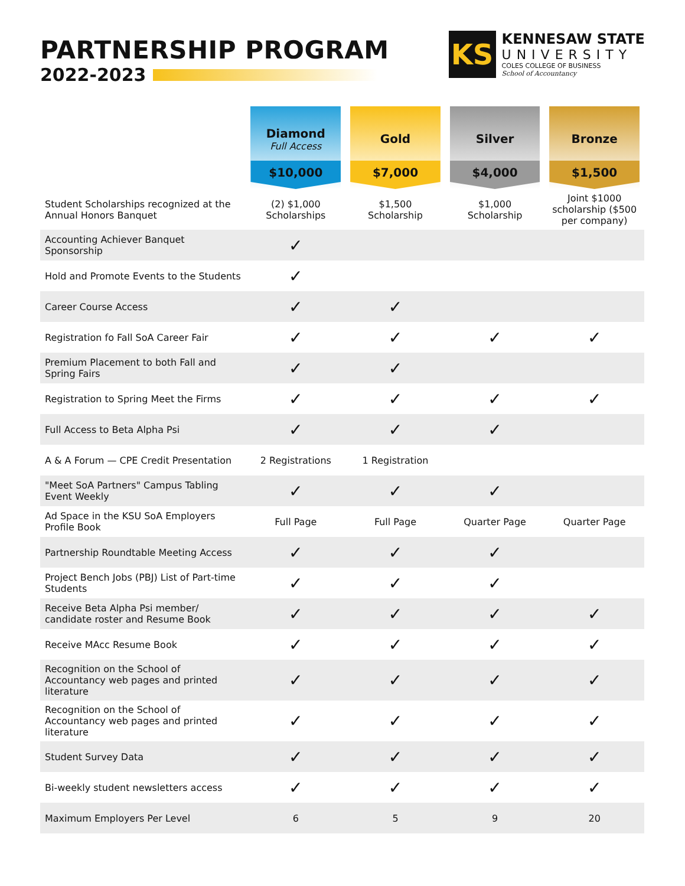PARTNERSHIP PROGRAM
2022-2023
KS
KENNESAW STATE
UNIVERSITY
COLES COLLEGE OF BUSINESS
School of Accountancy
| | Diamond Full Access $10,000 | Gold $7,000 | Silver $4,000 | Bronze $1,500 |
| --- | --- | --- | --- | --- |
| Student Scholarships recognized at the Annual Honors Banquet | (2) $1,000 Scholarships | $1,500 Scholarship | $1,000 Scholarship | Joint $1000 scholarship ($500 per company) |
| Accounting Achiever Banquet Sponsorship | ✓ | | | |
| Hold and Promote Events to the Students | ✓ | | | |
| Career Course Access | ✓ | ✓ | | |
| Registration fo Fall SoA Career Fair | ✓ | ✓ | ✓ | ✓ |
| Premium Placement to both Fall and Spring Fairs | ✓ | ✓ | | |
| Registration to Spring Meet the Firms | ✓ | ✓ | ✓ | ✓ |
| Full Access to Beta Alpha Psi | ✓ | ✓ | ✓ | |
| A & A Forum — CPE Credit Presentation | 2 Registrations | 1 Registration | | |
| "Meet SoA Partners" Campus Tabling Event Weekly | ✓ | ✓ | ✓ | |
| Ad Space in the KSU SoA Employers Profile Book | Full Page | Full Page | Quarter Page | Quarter Page |
| Partnership Roundtable Meeting Access | ✓ | ✓ | ✓ | |
| Project Bench Jobs (PBJ) List of Part-time Students | ✓ | ✓ | ✓ | |
| Receive Beta Alpha Psi member/ candidate roster and Resume Book | ✓ | ✓ | ✓ | ✓ |
| Receive MAcc Resume Book | ✓ | ✓ | ✓ | ✓ |
| Recognition on the School of Accountancy web pages and printed literature | ✓ | ✓ | ✓ | ✓ |
| Recognition on the School of Accountancy web pages and printed literature | ✓ | ✓ | ✓ | ✓ |
| Student Survey Data | ✓ | ✓ | ✓ | ✓ |
| Bi-weekly student newsletters access | ✓ | ✓ | ✓ | ✓ |
| Maximum Employers Per Level | 6 | 5 | 9 | 20 |